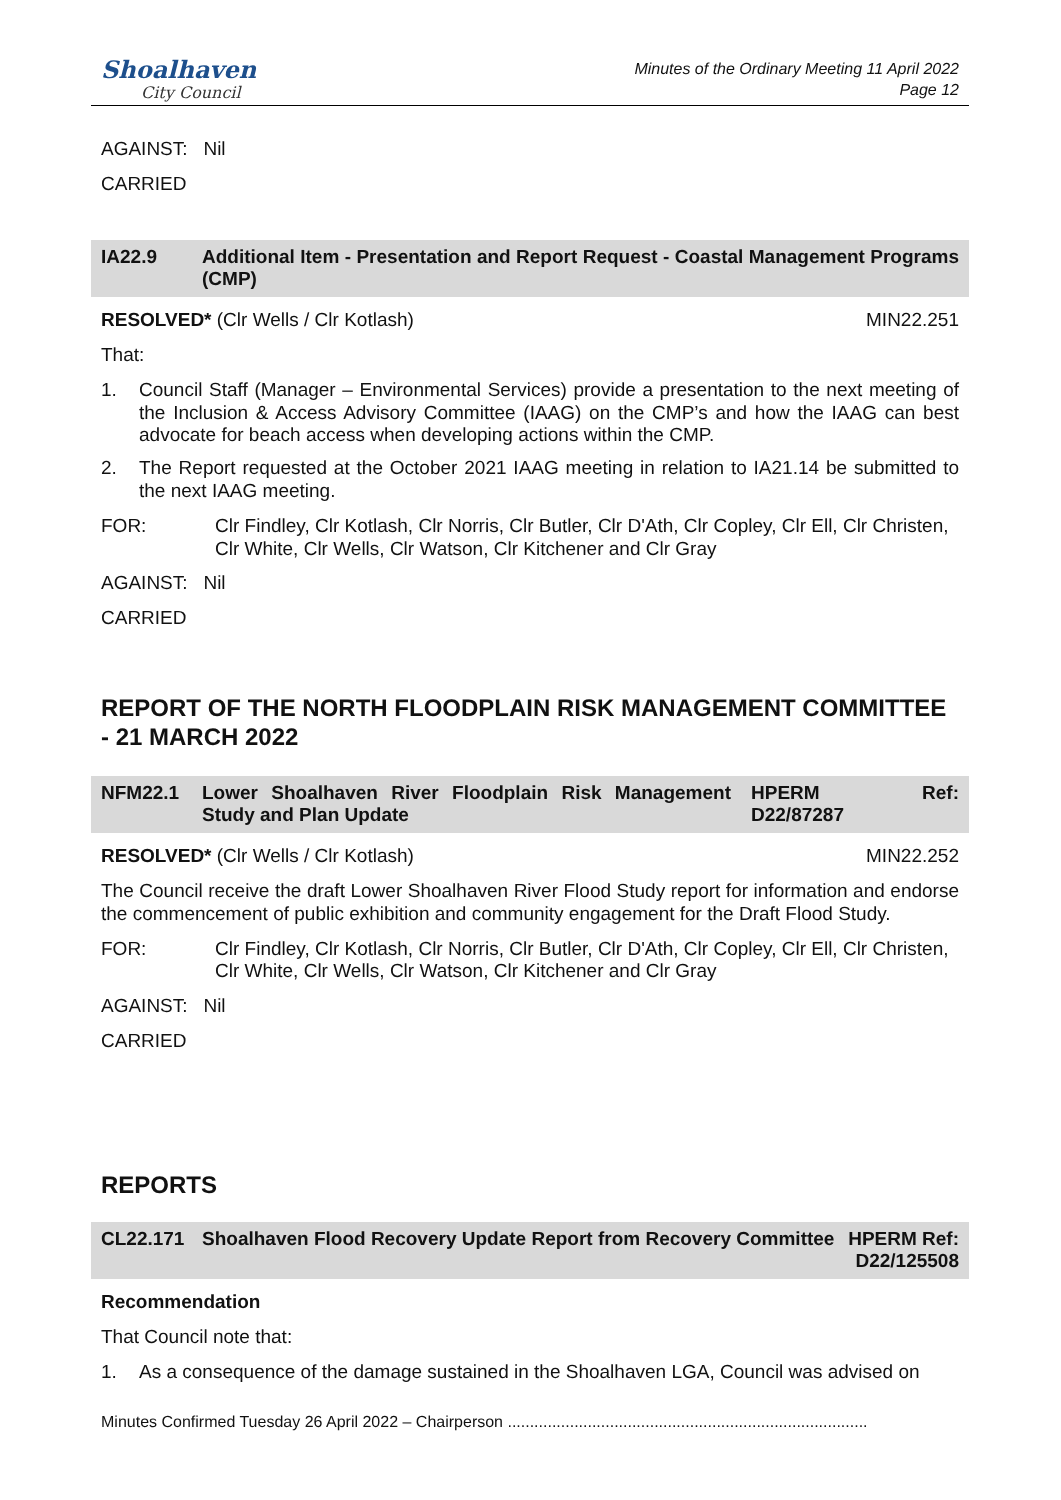Shoalhaven
City Council
Minutes of the Ordinary Meeting 11 April 2022
Page 12
AGAINST: Nil
CARRIED
IA22.9 Additional Item - Presentation and Report Request - Coastal Management Programs (CMP)
RESOLVED* (Clr Wells / Clr Kotlash) MIN22.251
That:
1. Council Staff (Manager – Environmental Services) provide a presentation to the next meeting of the Inclusion & Access Advisory Committee (IAAG) on the CMP’s and how the IAAG can best advocate for beach access when developing actions within the CMP.
2. The Report requested at the October 2021 IAAG meeting in relation to IA21.14 be submitted to the next IAAG meeting.
FOR: Clr Findley, Clr Kotlash, Clr Norris, Clr Butler, Clr D'Ath, Clr Copley, Clr Ell, Clr Christen, Clr White, Clr Wells, Clr Watson, Clr Kitchener and Clr Gray
AGAINST: Nil
CARRIED
REPORT OF THE NORTH FLOODPLAIN RISK MANAGEMENT COMMITTEE - 21 MARCH 2022
NFM22.1 Lower Shoalhaven River Floodplain Risk Management Study and Plan Update
HPERM
D22/87287 Ref:
RESOLVED* (Clr Wells / Clr Kotlash) MIN22.252
The Council receive the draft Lower Shoalhaven River Flood Study report for information and endorse the commencement of public exhibition and community engagement for the Draft Flood Study.
FOR: Clr Findley, Clr Kotlash, Clr Norris, Clr Butler, Clr D'Ath, Clr Copley, Clr Ell, Clr Christen, Clr White, Clr Wells, Clr Watson, Clr Kitchener and Clr Gray
AGAINST: Nil
CARRIED
REPORTS
CL22.171 Shoalhaven Flood Recovery Update Report from Recovery Committee
HPERM Ref:
D22/125508
Recommendation
That Council note that:
1. As a consequence of the damage sustained in the Shoalhaven LGA, Council was advised on
Minutes Confirmed Tuesday 26 April 2022 – Chairperson .................................................................................